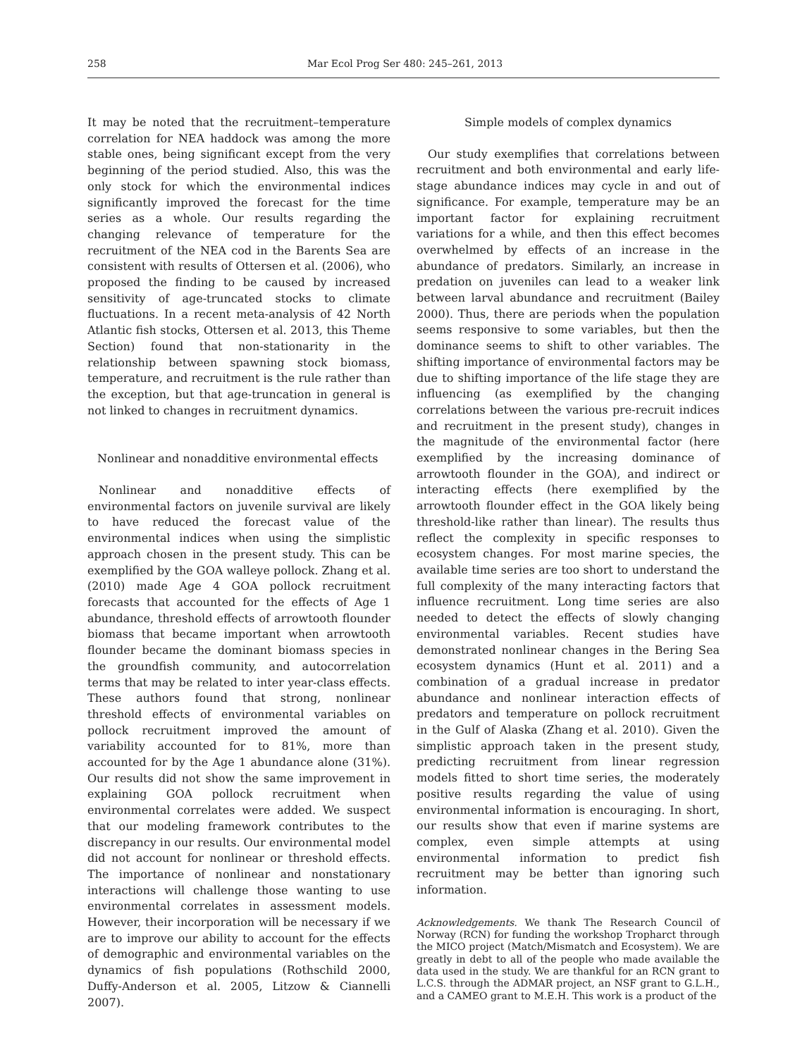258 Mar Ecol Prog Ser 480: 245–261, 2013
It may be noted that the recruitment–temperature correlation for NEA haddock was among the more stable ones, being significant except from the very beginning of the period studied. Also, this was the only stock for which the environmental indices significantly improved the forecast for the time series as a whole. Our results regarding the changing relevance of temperature for the recruitment of the NEA cod in the Barents Sea are consistent with results of Ottersen et al. (2006), who proposed the finding to be caused by increased sensitivity of age-truncated stocks to climate fluctuations. In a recent meta-analysis of 42 North Atlantic fish stocks, Ottersen et al. 2013, this Theme Section) found that non-stationarity in the relationship between spawning stock biomass, temperature, and recruitment is the rule rather than the exception, but that age-truncation in general is not linked to changes in recruitment dynamics.
Nonlinear and nonadditive environmental effects
Nonlinear and nonadditive effects of environmental factors on juvenile survival are likely to have reduced the forecast value of the environmental indices when using the simplistic approach chosen in the present study. This can be exemplified by the GOA walleye pollock. Zhang et al. (2010) made Age 4 GOA pollock recruitment forecasts that accounted for the effects of Age 1 abundance, threshold effects of arrowtooth flounder biomass that became important when arrowtooth flounder became the dominant biomass species in the groundfish community, and autocorrelation terms that may be related to inter year-class effects. These authors found that strong, nonlinear threshold effects of environmental variables on pollock recruitment improved the amount of variability accounted for to 81%, more than accounted for by the Age 1 abundance alone (31%). Our results did not show the same improvement in explaining GOA pollock recruitment when environmental correlates were added. We suspect that our modeling framework contributes to the discrepancy in our results. Our environmental model did not account for nonlinear or threshold effects. The importance of nonlinear and nonstationary interactions will challenge those wanting to use environmental correlates in assessment models. However, their incorporation will be necessary if we are to improve our ability to account for the effects of demographic and environmental variables on the dynamics of fish populations (Rothschild 2000, Duffy-Anderson et al. 2005, Litzow & Ciannelli 2007).
Simple models of complex dynamics
Our study exemplifies that correlations between recruitment and both environmental and early life-stage abundance indices may cycle in and out of significance. For example, temperature may be an important factor for explaining recruitment variations for a while, and then this effect becomes overwhelmed by effects of an increase in the abundance of predators. Similarly, an increase in predation on juveniles can lead to a weaker link between larval abundance and recruitment (Bailey 2000). Thus, there are periods when the population seems responsive to some variables, but then the dominance seems to shift to other variables. The shifting importance of environmental factors may be due to shifting importance of the life stage they are influencing (as exemplified by the changing correlations between the various pre-recruit indices and recruitment in the present study), changes in the magnitude of the environmental factor (here exemplified by the increasing dominance of arrowtooth flounder in the GOA), and indirect or interacting effects (here exemplified by the arrowtooth flounder effect in the GOA likely being threshold-like rather than linear). The results thus reflect the complexity in specific responses to ecosystem changes. For most marine species, the available time series are too short to understand the full complexity of the many interacting factors that influence recruitment. Long time series are also needed to detect the effects of slowly changing environmental variables. Recent studies have demonstrated nonlinear changes in the Bering Sea ecosystem dynamics (Hunt et al. 2011) and a combination of a gradual increase in predator abundance and nonlinear interaction effects of predators and temperature on pollock recruitment in the Gulf of Alaska (Zhang et al. 2010). Given the simplistic approach taken in the present study, predicting recruitment from linear regression models fitted to short time series, the moderately positive results regarding the value of using environmental information is encouraging. In short, our results show that even if marine systems are complex, even simple attempts at using environmental information to predict fish recruitment may be better than ignoring such information.
Acknowledgements. We thank The Research Council of Norway (RCN) for funding the workshop Tropharct through the MICO project (Match/Mismatch and Ecosystem). We are greatly in debt to all of the people who made available the data used in the study. We are thankful for an RCN grant to L.C.S. through the ADMAR project, an NSF grant to G.L.H., and a CAMEO grant to M.E.H. This work is a product of the